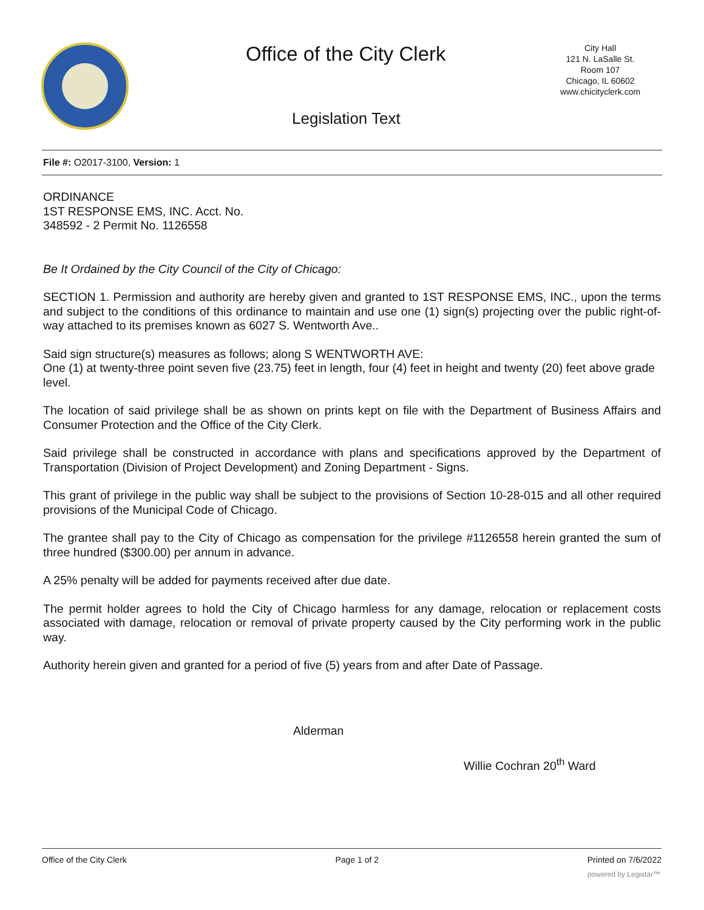Office of the City Clerk
City Hall
121 N. LaSalle St.
Room 107
Chicago, IL 60602
www.chicityclerk.com
Legislation Text
File #: O2017-3100, Version: 1
ORDINANCE
1ST RESPONSE EMS, INC. Acct. No.
348592 - 2 Permit No. 1126558
Be It Ordained by the City Council of the City of Chicago:
SECTION 1. Permission and authority are hereby given and granted to 1ST RESPONSE EMS, INC., upon the terms and subject to the conditions of this ordinance to maintain and use one (1) sign(s) projecting over the public right-of-way attached to its premises known as 6027 S. Wentworth Ave..
Said sign structure(s) measures as follows; along S WENTWORTH AVE:
One (1) at twenty-three point seven five (23.75) feet in length, four (4) feet in height and twenty (20) feet above grade level.
The location of said privilege shall be as shown on prints kept on file with the Department of Business Affairs and Consumer Protection and the Office of the City Clerk.
Said privilege shall be constructed in accordance with plans and specifications approved by the Department of Transportation (Division of Project Development) and Zoning Department - Signs.
This grant of privilege in the public way shall be subject to the provisions of Section 10-28-015 and all other required provisions of the Municipal Code of Chicago.
The grantee shall pay to the City of Chicago as compensation for the privilege #1126558 herein granted the sum of three hundred ($300.00) per annum in advance.
A 25% penalty will be added for payments received after due date.
The permit holder agrees to hold the City of Chicago harmless for any damage, relocation or replacement costs associated with damage, relocation or removal of private property caused by the City performing work in the public way.
Authority herein given and granted for a period of five (5) years from and after Date of Passage.
Alderman
Willie Cochran 20<sup>th</sup> Ward
Office of the City Clerk Page 1 of 2 Printed on 7/6/2022
powered by Legistar™